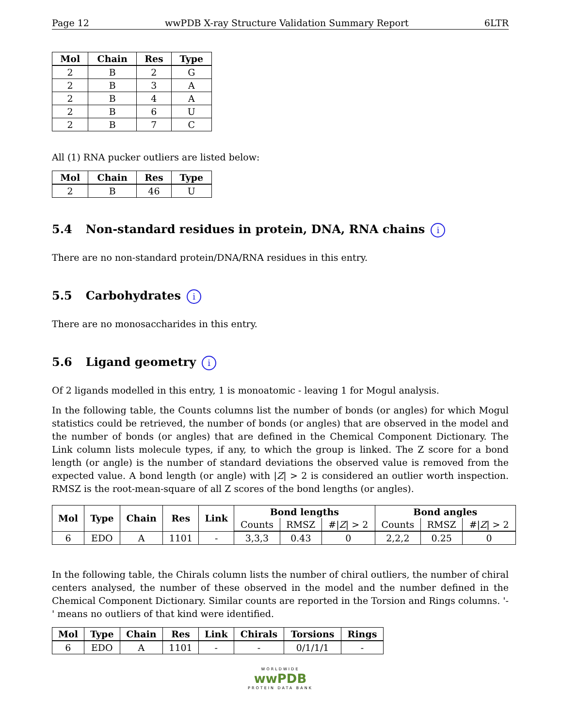Page 12 wwPDB X-ray Structure Validation Summary Report 6LTR
| Mol | Chain | Res | Type |
| --- | --- | --- | --- |
| 2 | B | 2 | G |
| 2 | B | 3 | A |
| 2 | B | 4 | A |
| 2 | B | 6 | U |
| 2 | B | 7 | C |
All (1) RNA pucker outliers are listed below:
| Mol | Chain | Res | Type |
| --- | --- | --- | --- |
| 2 | B | 46 | U |
5.4 Non-standard residues in protein, DNA, RNA chains i
There are no non-standard protein/DNA/RNA residues in this entry.
5.5 Carbohydrates i
There are no monosaccharides in this entry.
5.6 Ligand geometry i
Of 2 ligands modelled in this entry, 1 is monoatomic - leaving 1 for Mogul analysis.
In the following table, the Counts columns list the number of bonds (or angles) for which Mogul statistics could be retrieved, the number of bonds (or angles) that are observed in the model and the number of bonds (or angles) that are defined in the Chemical Component Dictionary. The Link column lists molecule types, if any, to which the group is linked. The Z score for a bond length (or angle) is the number of standard deviations the observed value is removed from the expected value. A bond length (or angle) with |Z| > 2 is considered an outlier worth inspection. RMSZ is the root-mean-square of all Z scores of the bond lengths (or angles).
| Mol | Type | Chain | Res | Link | Bond lengths | | | Bond angles | | |
| --- | --- | --- | --- | --- | --- | --- | --- | --- | --- | --- |
| | | | | | Counts | RMSZ | #/ Z / > 2 | Counts | RMSZ | #/ Z / > 2 |
| 6 | EDO | A | 1101 | - | 3,3,3 | 0.43 | 0 | 2,2,2 | 0.25 | 0 |
In the following table, the Chirals column lists the number of chiral outliers, the number of chiral centers analysed, the number of these observed in the model and the number defined in the Chemical Component Dictionary. Similar counts are reported in the Torsion and Rings columns. '-' means no outliers of that kind were identified.
| Mol | Type | Chain | Res | Link | Chirals | Torsions | Rings |
| --- | --- | --- | --- | --- | --- | --- | --- |
| 6 | EDO | A | 1101 | - | - | 0/1/1/1 | - |
WORLDWIDE
wwPDB
PROTEIN DATA BANK